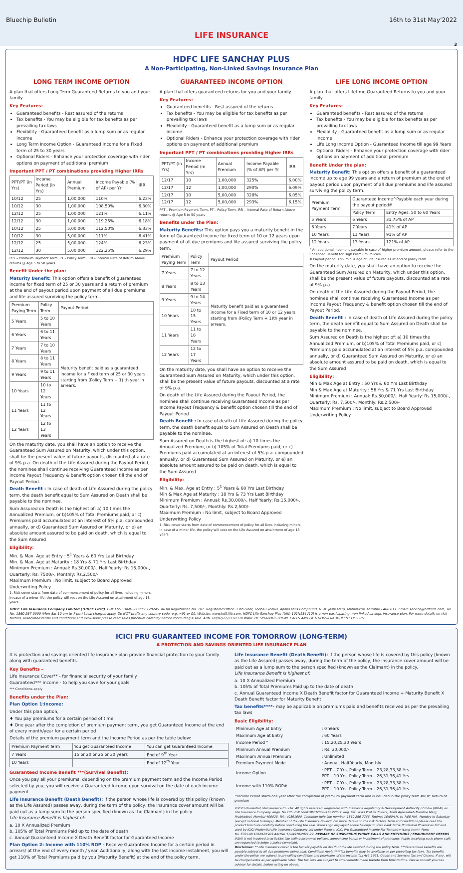Bluechip Bulletin 16th to 31st May'2022
LIFE INSURANCE
3
HDFC LIFE SANCHAY PLUS
A Non-Participating, Non-Linked Savings Insurance Plan
LONG TERM INCOME OPTION
A plan that offers Long Term Guaranteed Returns to you and your family
Key Features:
Guaranteed benefits - Rest assured of the returns
Tax benefits - You may be eligible for tax benefits as per prevailing tax laws
Flexibility - Guaranteed benefit as a lump sum or as regular income
Long Term Income Option - Guaranteed Income for a Fixed term of 25 to 30 years
Optional Riders - Enhance your protection coverage with rider options on payment of additional premium
Important PPT / PT combinations providing Higher IRRs
| PPT/PT (in Yrs) | Income Period (in Yrs) | Annual Premium | Income Payable (% of AP) per Yr | IRR |
| --- | --- | --- | --- | --- |
| 10/12 | 25 | 1,00,000 | 110% | 6.23% |
| 10/12 | 30 | 1,00,000 | 108.50% | 6.30% |
| 12/12 | 25 | 1,00,000 | 121% | 6.11% |
| 12/12 | 30 | 1,00,000 | 119.25% | 6.18% |
| 10/12 | 25 | 5,00,000 | 112.50% | 6.33% |
| 10/12 | 30 | 5,00,000 | 111% | 6.41% |
| 12/12 | 25 | 5,00,000 | 124% | 6.23% |
| 12/12 | 30 | 5,00,000 | 122.25% | 6.29% |
PPT – Premium Payment Term, PT – Policy Term, IRR – Internal Rate of Return Above returns @ Age 5 to 50 years
Benefit Under the plan:
Maturity Benefit: This option offers a benefit of guaranteed income for fixed term of 25 or 30 years and a return of premium at the end of payout period upon payment of all due premiums and life assured surviving the policy term.
| Premium Paying Term | Policy Term | Payout Period |
| --- | --- | --- |
| 5 Years | 5 to 10 Years | Maturity benefit paid as a guaranteed income for a Fixed term of 25 or 30 years starting from (Policy Term + 1) th year in arrears. |
| 6 Years | 6 to 11 Years | |
| 7 Years | 7 to 10 Years | |
| 8 Years | 8 to 11 Years | |
| 9 Years | 9 to 11 Years | |
| 10 Years | 10 to 12 Years | |
| 11 Years | 11 to 12 Years | |
| 12 Years | 12 to 13 Years | |
On the maturity date, you shall have an option to receive the Guaranteed Sum Assured on Maturity, which under this option, shall be the present value of future payouts, discounted at a rate of 9% p.a. On death of the Life Assured during the Payout Period, the nominee shall continue receiving Guaranteed Income as per Income Payout Frequency & benefit option chosen till the end of Payout Period.
Death Benefit : In case of death of Life Assured during the policy term, the death benefit equal to Sum Assured on Death shall be payable to the nominee.
Sum Assured on Death is the highest of: a) 10 times the Annualized Premium, or b)105% of Total Premiums paid, or c) Premiums paid accumulated at an interest of 5% p.a. compounded annually, or d) Guaranteed Sum Assured on Maturity, or e) an absolute amount assured to be paid on death, which is equal to the Sum Assured
Eligibility:
Min. & Max. Age at Entry : 5<sup>1</sup> Years & 60 Yrs Last Birthday
Min. & Max. Age at Maturity : 18 Yrs & 71 Yrs Last Birthday
Minimum Premium : Annual: Rs.30,000/-, Half Yearly: Rs.15,000/-, Quarterly: Rs. 7500/-, Monthly: Rs.2,500/-
Maximum Premium : No limit, subject to Board Approved Underwriting Policy
1. Risk cover starts from date of commencement of policy for all lives including minors. In case of a minor life, the policy will vest on the Life Assured on attainment of age 18 years
GUARANTEED INCOME OPTION
A plan that offers guaranteed returns for you and your family.
Key Features:
Guaranteed benefits - Rest assured of the returns
Tax benefits - You may be eligible for tax benefits as per prevailing tax laws
Flexibility - Guaranteed benefit as a lump sum or as regular income
Optional Riders - Enhance your protection coverage with rider options on payment of additional premium
Important PPT / PT combinations providing Higher IRRs
| PPT/PT (in Yrs) | Income Period (in Yrs) | Annual Premium | Income Payable (% of AP) per Yr | IRR |
| --- | --- | --- | --- | --- |
| 12/17 | 10 | 1,00,000 | 325% | 6.00% |
| 12/17 | 12 | 1,00,000 | 290% | 6.09% |
| 12/17 | 10 | 5,00,000 | 328% | 6.05% |
| 12/17 | 12 | 5,00,000 | 293% | 6.15% |
PPT – Premium Payment Term, PT – Policy Term, IRR – Internal Rate of Return Above returns @ Age 5 to 50 years
Benefits under the Plan:
Maturity Benefits: This option pays you a maturity benefit in the form of Guaranteed Income for fixed term of 10 or 12 years upon payment of all due premiums and life assured surviving the policy term.
| Premium Paying Term | Policy Term | Payout Period |
| --- | --- | --- |
| 7 Years | 7 to 12 Years | Maturity benefit paid as a guaranteed income for a Fixed term of 10 or 12 years starting from (Policy Term + 1)th year in arrears. |
| 8 Years | 8 to 13 Years | |
| 9 Years | 9 to 14 Years | |
| 10 Years | 10 to 15 Years | |
| 11 Years | 11 to 16 Years | |
| 12 Years | 12 to 17 Years | |
On the maturity date, you shall have an option to receive the Guaranteed Sum Assured on Maturity, which under this option, shall be the present value of future payouts, discounted at a rate of 9% p.a.
On death of the Life Assured during the Payout Period, the nominee shall continue receiving Guaranteed Income as per Income Payout Frequency & benefit option chosen till the end of Payout Period.
Death Benefit : In case of death of Life Assured during the policy term, the death benefit equal to Sum Assured on Death shall be payable to the nominee.
Sum Assured on Death is the highest of: a) 10 times the Annualized Premium, or b) 105% of Total Premiums paid, or c) Premiums paid accumulated at an interest of 5% p.a. compounded annually, or d) Guaranteed Sum Assured on Maturity, or e) an absolute amount assured to be paid on death, which is equal to the Sum Assured
Eligibility:
Min. & Max. Age at Entry : 5<sup>1</sup> Years & 60 Yrs Last Birthday
Min & Max Age at Maturity : 18 Yrs & 73 Yrs Last Birthday
Minimum Premium : Annual: Rs.30,000/-, Half Yearly: Rs.15,000/-, Quarterly: Rs. 7,500/-, Monthly: Rs.2,500/-
Maximum Premium : No limit, subject to Board Approved Underwriting Policy
1. Risk cover starts from date of commencement of policy for all lives including minors. In case of a minor life, the policy will vest on the Life Assured on attainment of age 18 years
LIFE LONG INCOME OPTION
A plan that offers Lifetime Guaranteed Returns to you and your family
Key Features:
Guaranteed benefits - Rest assured of the returns
Tax benefits - You may be eligible for tax benefits as per prevailing tax laws
Flexibility - Guaranteed benefit as a lump sum or as regular income
Life Long Income Option - Guaranteed Income till age 99 Years
Optional Riders - Enhance your protection coverage with rider options on payment of additional premium
Benefit Under the plan:
Maturity Benefit: This option offers a benefit of a guaranteed income up to age 99 years and a return of premium at the end of payout period upon payment of all due premiums and life assured surviving the policy term.
| Premium Payment Term | Guaranteed Income^Payable each year during the payout period# | |
| --- | --- | --- |
| | Policy Term | Entry Ages: 50 to 60 Years |
| 5 Years | 6 Years | 31.75% of AP |
| 6 Years | 7 Years | 41% of AP |
| 10 Years | 11 Years | 91% of AP |
| 12 Years | 13 Years | 121% of AP |
^An additional income is payable in case of higher premium amount, please refer to the Enhanced Benefit for High Premium Policies
# Payout period is 99 minus age of Life Insured as at end of policy term
On the maturity date, you shall have an option to receive the Guaranteed Sum Assured on Maturity, which under this option, shall be the present value of future payouts, discounted at a rate of 9% p.a.
On death of the Life Assured during the Payout Period, the nominee shall continue receiving Guaranteed Income as per Income Payout Frequency & benefit option chosen till the end of Payout Period.
Death Benefit : In case of death of Life Assured during the policy term, the death benefit equal to Sum Assured on Death shall be payable to the nominee.
Sum Assured on Death is the highest of: a) 10 times the Annualized Premium, or b)105% of Total Premiums paid, or c) Premiums paid accumulated at an interest of 5% p.a. compounded annually, or d) Guaranteed Sum Assured on Maturity, or e) an absolute amount assured to be paid on death, which is equal to the Sum Assured
Eligibility:
Min & Max Age at Entry : 50 Yrs & 60 Yrs Last Birthday
Min & Max Age at Maturity : 56 Yrs & 71 Yrs Last Birthday
Minimum Premium : Annual: Rs.30,000/-, Half Yearly: Rs.15,000/-, Quarterly: Rs. 7,500/-, Monthly: Rs.2,500/-
Maximum Premium : No limit, subject to Board Approved Underwriting Policy
HDFC Life Insurance Company Limited ("HDFC Life"). CIN: L65110MH2000PLC128245. IRDAI Registration No. 101. Registered Office: 13th Floor, Lodha Excelus, Apollo Mills Compound, N. M. Joshi Marg, Mahalaxmi, Mumbai - 400 011. Email: service@hdfclife.com, Tel. No. 1860 267 9999 (Mon-Sat 10 am to 7 pm) Local charges apply. Do NOT prefix any country code. e.g. +91 or 00. Website: www.hdfclife.com. HDFC Life Sanchay Plus (UIN: 101N134V10) is a non-participating, non-linked savings insurance plan. For more details on risk factors, associated terms and conditions and exclusions please read sales brochure carefully before concluding a sale. ARN: BR/02/22/27583 BEWARE OF SPURIOUS PHONE CALLS AND FICTITIOUS/FRAUDULENT OFFERS.
ICICI PRU GUARANTEED INCOME FOR TOMORROW (LONG-TERM)
A PROTECTION AND SAVINGS ORIENTED LIFE INSURANCE PLAN
It is protection and savings oriented life insurance plan provide financial protection to your family along with guaranteed benefits.
Key Benefits –
Life Insurance Cover** - for financial security of your family
Guaranteed*** income - to help you save for your goals
*** Conditions apply
Benefits under the Plan:
Plan Option 1:Income:
Under this plan option,
♦ You pay premiums for a certain period of time
♦ One year after the completion of premium payment term, you get Guaranteed Income at the end of every month/year for a certain period
Details of the premium payment term and the Income Period as per the table below:
| Premium Payment Term | You get Guaranteed Income | You can get Guaranteed Income |
| --- | --- | --- |
| 7 Years | 15 or 20 or 25 or 30 years | End of 9<sup>th</sup> Year |
| 10 Years | | End of 12<sup>th</sup> Year |
Guaranteed Income Benefit ***(Survival Benefit):
Once you pay all your premiums, depending on the premium payment term and the Income Period selected by you, you will receive a Guaranteed Income upon survival on the date of each income payment.
Life Insurance Benefit (Death Benefit): If the person whose life is covered by this policy (known as the Life Assured) passes away, during the term of the policy, the insurance cover amount will be paid out as a lump sum to the person specified (known as the Claimant) in the policy.
Life Insurance Benefit is highest of:
a. 10 X Annualized Premium
b. 105% of Total Premiums Paid up to the date of death
c. Annual Guaranteed Income X Death Benefit factor for Guaranteed Income
Plan Option 2: Income with 110% ROP - Receive Guaranteed Income for a certain period in arrears/ at the end of every month / year. Additionally, along with the last income instalment, you will get 110% of Total Premiums paid by you (Maturity Benefit) at the end of the policy term.
Life Insurance Benefit (Death Benefit): If the person whose life is covered by this policy (known as the Life Assured) passes away, during the term of the policy, the insurance cover amount will be paid out as a lump sum to the person specified (known as the Claimant) in the policy.
Life Insurance Benefit is highest of:
a. 10 X Annualized Premium
b. 105% of Total Premiums Paid up to the date of death
c. Annual Guaranteed Income X Death Benefit factor for Guaranteed Income + Maturity Benefit X Death Benefit factor for Maturity Benefit
Tax benefits****- may be applicable on premiums paid and benefits received as per the prevailing tax laws
Basic Eligibility:
| Minimum Age at Entry | : 0 Years |
| Maximum Age at Entry | : 60 Years |
| Income Period^ | : 15,20,25,30 Years |
| Minimum Annual Premium | : Rs. 30,000/- |
| Maximum Annual Premium | : Unlimited |
| Premium Payment Mode | : Annual, Half-Yearly, Monthly |
| Income Option | : PPT – 7 Yrs, Policy Term – 23,28,33,38 Yrs PPT – 10 Yrs, Policy Term – 26,31,36,41 Yrs |
| Income with 110% ROP# | : PPT – 7 Yrs, Policy Term – 23,28,33,38 Yrs PPT – 10 Yrs, Policy Term – 26,31,36,41 Yrs |
^Income Period starts one year after the completion of premium payment term and is included in the policy term #ROP: Return of premium
©ICICI Prudential Lifeinsurance Co. Ltd. All rights reserved. Registered with Insurance Regulatory & Development Authority of India (IRDAI) as Life Insurance Company. Regn. No.105. CIN:L66010MH2000PLC127837. Reg. Off.: ICICI PruLife Towers, 1089 Appasaheb Marathe Marg, Prabhadevi, Mumbai 400025. Tel.: 40391600. Customer help line number -1860 266 7766. Timings 10:00A.M. to 7:00 P.M., Monday to Saturday (except national holidays). Member of the Life Insurance Council. For more details on the risk factors, term and conditions please read the product brochure carefully before concluding the sale. Trade Logo displayed above belongs to ICICI Bank Ltd & Prudential IP services Ltd and used by ICICI Prudential Life Insurance Company Ltd under license. ICICI Pru Guaranteed Income For Tomorrow (Long-term). Form No.:E32.UIN:105N185V03.AdvtNo.:L/II/4970/2021-22. BEWARE OF SUSPICIOUS PHONE CALLS AND FICTITIOUS / FRAUDULENT OFFERS IRDAI is not involved in activities like selling insurance policies, announcing bonus or investment of premiums. Public receiving such phone calls are requested to lodge a police complaint.
Disclaimer: ** Life insurance cover is the benefit payable on death of the life assured during the policy term. ***Guaranteed benefits are payable subject to all due premiums being paid. Conditions Apply ****Tax benefits may be available as per prevailing tax laws. Tax benefits under the policy are subject to prevailing conditions and provisions of the Income Tax Act, 1961. Goods and Services Tax and Cesses, if any, will be charged extra as per applicable rates. The tax laws are subject to amendments made thereto from time to time. Please consult your tax advisor for details, before acting on above.